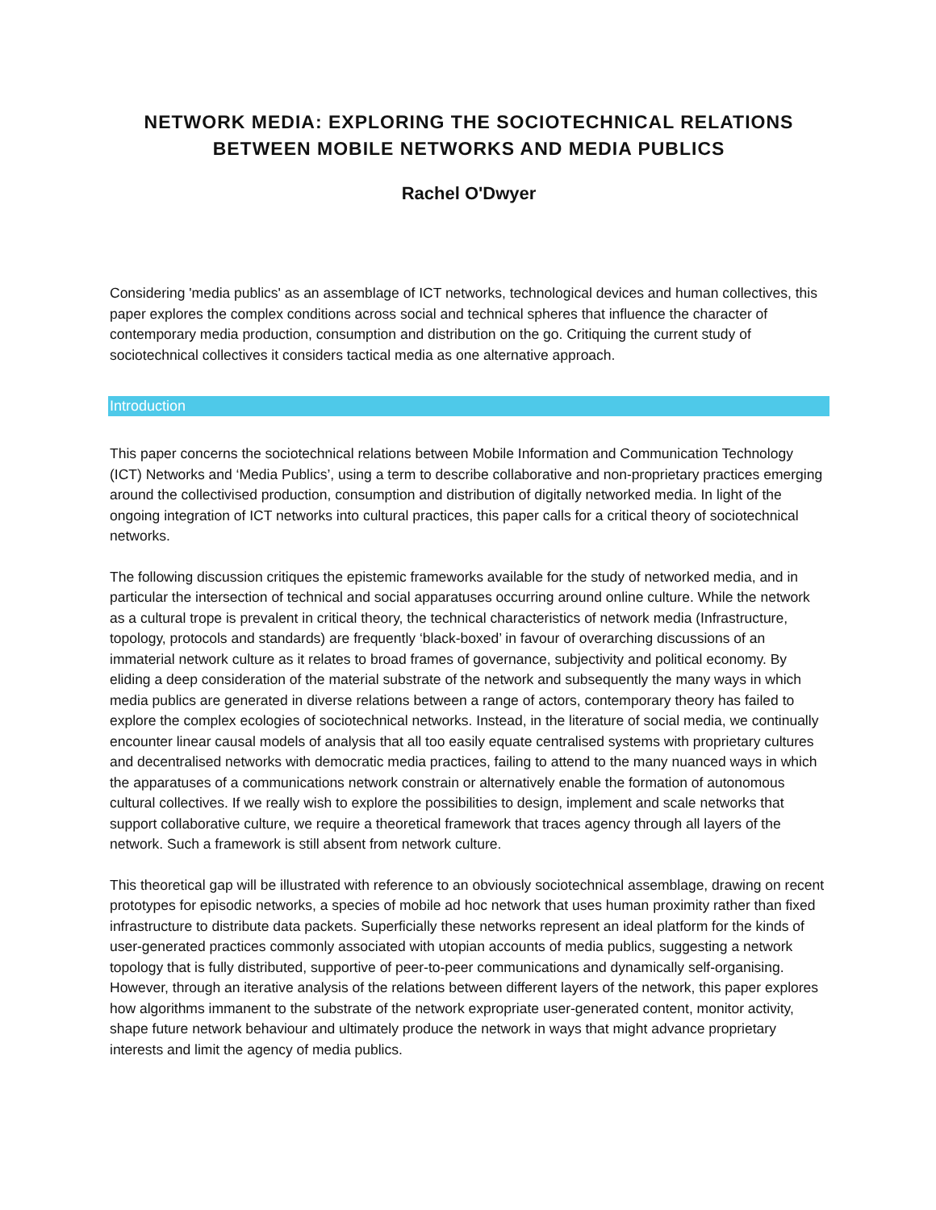NETWORK MEDIA: EXPLORING THE SOCIOTECHNICAL RELATIONS
BETWEEN MOBILE NETWORKS AND MEDIA PUBLICS
Rachel O'Dwyer
Considering 'media publics' as an assemblage of ICT networks, technological devices and human collectives, this paper explores the complex conditions across social and technical spheres that influence the character of contemporary media production, consumption and distribution on the go. Critiquing the current study of sociotechnical collectives it considers tactical media as one alternative approach.
Introduction
This paper concerns the sociotechnical relations between Mobile Information and Communication Technology (ICT) Networks and ‘Media Publics’, using a term to describe collaborative and non-proprietary practices emerging around the collectivised production, consumption and distribution of digitally networked media. In light of the ongoing integration of ICT networks into cultural practices, this paper calls for a critical theory of sociotechnical networks.
The following discussion critiques the epistemic frameworks available for the study of networked media, and in particular the intersection of technical and social apparatuses occurring around online culture. While the network as a cultural trope is prevalent in critical theory, the technical characteristics of network media (Infrastructure, topology, protocols and standards) are frequently ‘black-boxed’ in favour of overarching discussions of an immaterial network culture as it relates to broad frames of governance, subjectivity and political economy. By eliding a deep consideration of the material substrate of the network and subsequently the many ways in which media publics are generated in diverse relations between a range of actors, contemporary theory has failed to explore the complex ecologies of sociotechnical networks. Instead, in the literature of social media, we continually encounter linear causal models of analysis that all too easily equate centralised systems with proprietary cultures and decentralised networks with democratic media practices, failing to attend to the many nuanced ways in which the apparatuses of a communications network constrain or alternatively enable the formation of autonomous cultural collectives. If we really wish to explore the possibilities to design, implement and scale networks that support collaborative culture, we require a theoretical framework that traces agency through all layers of the network. Such a framework is still absent from network culture.
This theoretical gap will be illustrated with reference to an obviously sociotechnical assemblage, drawing on recent prototypes for episodic networks, a species of mobile ad hoc network that uses human proximity rather than fixed infrastructure to distribute data packets. Superficially these networks represent an ideal platform for the kinds of user-generated practices commonly associated with utopian accounts of media publics, suggesting a network topology that is fully distributed, supportive of peer-to-peer communications and dynamically self-organising. However, through an iterative analysis of the relations between different layers of the network, this paper explores how algorithms immanent to the substrate of the network expropriate user-generated content, monitor activity, shape future network behaviour and ultimately produce the network in ways that might advance proprietary interests and limit the agency of media publics.